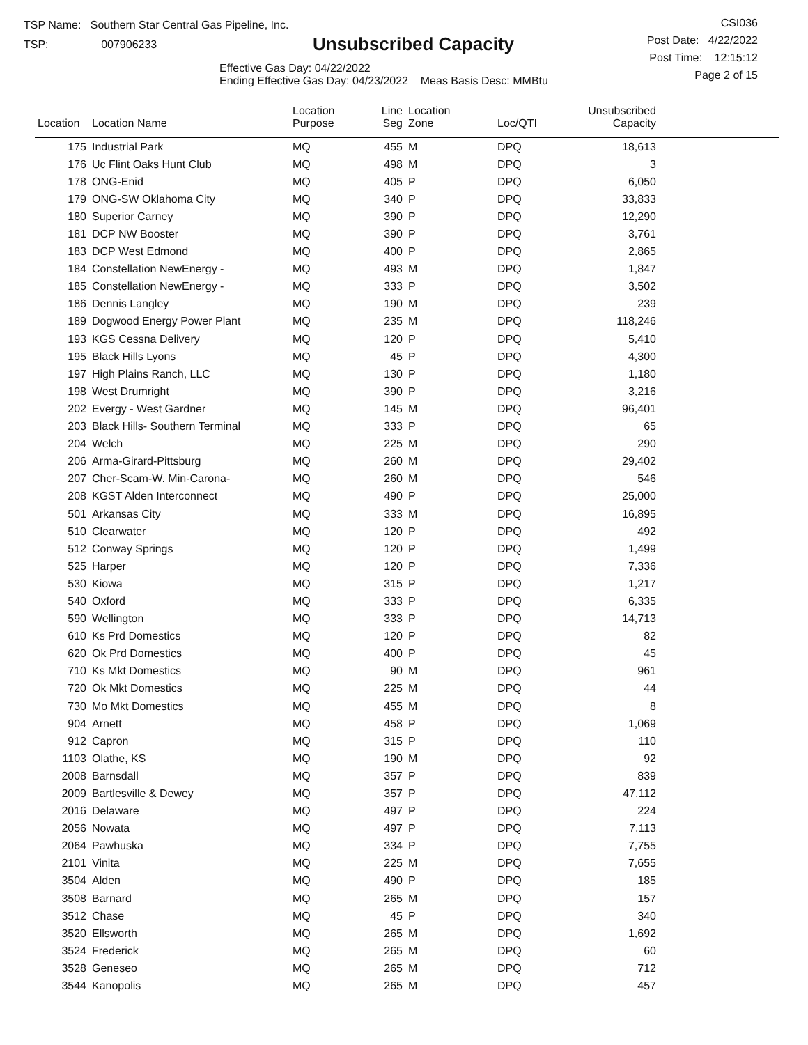TSP Name: Southern Star Central Gas Pipeline, Inc.
TSP: 007906233
Unsubscribed Capacity
Effective Gas Day: 04/22/2022
Ending Effective Gas Day: 04/23/2022 Meas Basis Desc: MMBtu
CSI036
Post Date: 4/22/2022
Post Time: 12:15:12
Page 2 of 15
| Location | Location Name | Location Purpose | Line Seg | Location Zone | Loc/QTI | Unsubscribed Capacity | |
| --- | --- | --- | --- | --- | --- | --- | --- |
| 175 | Industrial Park | MQ | 455 | M | DPQ | 18,613 | |
| 176 | Uc Flint Oaks Hunt Club | MQ | 498 | M | DPQ | 3 | |
| 178 | ONG-Enid | MQ | 405 | P | DPQ | 6,050 | |
| 179 | ONG-SW Oklahoma City | MQ | 340 | P | DPQ | 33,833 | |
| 180 | Superior Carney | MQ | 390 | P | DPQ | 12,290 | |
| 181 | DCP NW Booster | MQ | 390 | P | DPQ | 3,761 | |
| 183 | DCP West Edmond | MQ | 400 | P | DPQ | 2,865 | |
| 184 | Constellation NewEnergy - | MQ | 493 | M | DPQ | 1,847 | |
| 185 | Constellation NewEnergy - | MQ | 333 | P | DPQ | 3,502 | |
| 186 | Dennis Langley | MQ | 190 | M | DPQ | 239 | |
| 189 | Dogwood Energy Power Plant | MQ | 235 | M | DPQ | 118,246 | |
| 193 | KGS Cessna Delivery | MQ | 120 | P | DPQ | 5,410 | |
| 195 | Black Hills Lyons | MQ | 45 | P | DPQ | 4,300 | |
| 197 | High Plains Ranch, LLC | MQ | 130 | P | DPQ | 1,180 | |
| 198 | West Drumright | MQ | 390 | P | DPQ | 3,216 | |
| 202 | Evergy - West Gardner | MQ | 145 | M | DPQ | 96,401 | |
| 203 | Black Hills- Southern Terminal | MQ | 333 | P | DPQ | 65 | |
| 204 | Welch | MQ | 225 | M | DPQ | 290 | |
| 206 | Arma-Girard-Pittsburg | MQ | 260 | M | DPQ | 29,402 | |
| 207 | Cher-Scam-W. Min-Carona- | MQ | 260 | M | DPQ | 546 | |
| 208 | KGST Alden Interconnect | MQ | 490 | P | DPQ | 25,000 | |
| 501 | Arkansas City | MQ | 333 | M | DPQ | 16,895 | |
| 510 | Clearwater | MQ | 120 | P | DPQ | 492 | |
| 512 | Conway Springs | MQ | 120 | P | DPQ | 1,499 | |
| 525 | Harper | MQ | 120 | P | DPQ | 7,336 | |
| 530 | Kiowa | MQ | 315 | P | DPQ | 1,217 | |
| 540 | Oxford | MQ | 333 | P | DPQ | 6,335 | |
| 590 | Wellington | MQ | 333 | P | DPQ | 14,713 | |
| 610 | Ks Prd Domestics | MQ | 120 | P | DPQ | 82 | |
| 620 | Ok Prd Domestics | MQ | 400 | P | DPQ | 45 | |
| 710 | Ks Mkt Domestics | MQ | 90 | M | DPQ | 961 | |
| 720 | Ok Mkt Domestics | MQ | 225 | M | DPQ | 44 | |
| 730 | Mo Mkt Domestics | MQ | 455 | M | DPQ | 8 | |
| 904 | Arnett | MQ | 458 | P | DPQ | 1,069 | |
| 912 | Capron | MQ | 315 | P | DPQ | 110 | |
| 1103 | Olathe, KS | MQ | 190 | M | DPQ | 92 | |
| 2008 | Barnsdall | MQ | 357 | P | DPQ | 839 | |
| 2009 | Bartlesville & Dewey | MQ | 357 | P | DPQ | 47,112 | |
| 2016 | Delaware | MQ | 497 | P | DPQ | 224 | |
| 2056 | Nowata | MQ | 497 | P | DPQ | 7,113 | |
| 2064 | Pawhuska | MQ | 334 | P | DPQ | 7,755 | |
| 2101 | Vinita | MQ | 225 | M | DPQ | 7,655 | |
| 3504 | Alden | MQ | 490 | P | DPQ | 185 | |
| 3508 | Barnard | MQ | 265 | M | DPQ | 157 | |
| 3512 | Chase | MQ | 45 | P | DPQ | 340 | |
| 3520 | Ellsworth | MQ | 265 | M | DPQ | 1,692 | |
| 3524 | Frederick | MQ | 265 | M | DPQ | 60 | |
| 3528 | Geneseo | MQ | 265 | M | DPQ | 712 | |
| 3544 | Kanopolis | MQ | 265 | M | DPQ | 457 | |